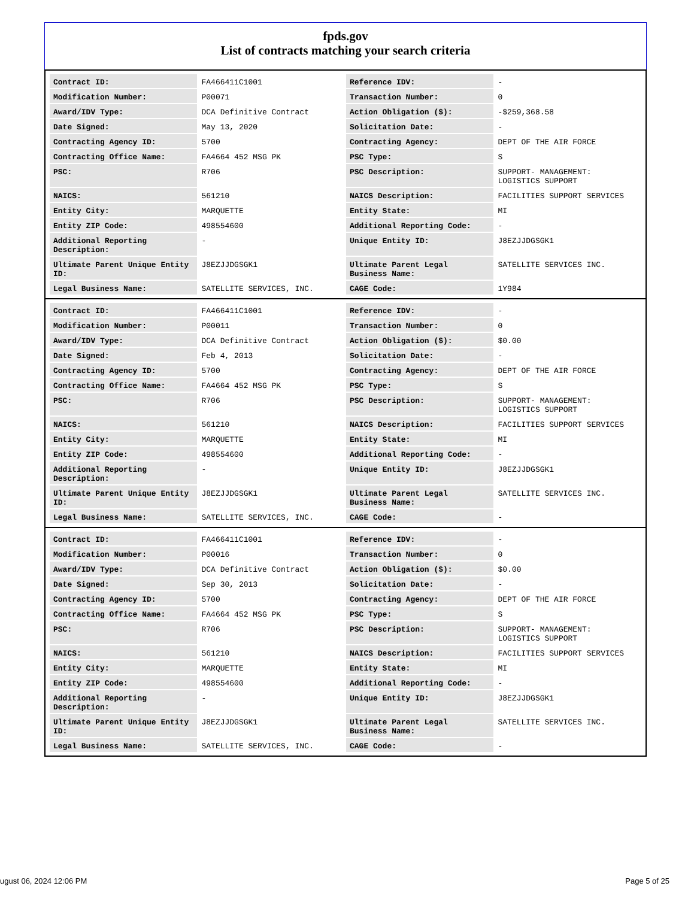fpds.gov
List of contracts matching your search criteria
| Contract ID: | FA466411C1001 | Reference IDV: | - |
| Modification Number: | P00071 | Transaction Number: | 0 |
| Award/IDV Type: | DCA Definitive Contract | Action Obligation ($): | -$259,368.58 |
| Date Signed: | May 13, 2020 | Solicitation Date: | - |
| Contracting Agency ID: | 5700 | Contracting Agency: | DEPT OF THE AIR FORCE |
| Contracting Office Name: | FA4664 452 MSG PK | PSC Type: | S |
| PSC: | R706 | PSC Description: | SUPPORT- MANAGEMENT: LOGISTICS SUPPORT |
| NAICS: | 561210 | NAICS Description: | FACILITIES SUPPORT SERVICES |
| Entity City: | MARQUETTE | Entity State: | MI |
| Entity ZIP Code: | 498554600 | Additional Reporting Code: | - |
| Additional Reporting Description: | - | Unique Entity ID: | J8EZJJDGSGK1 |
| Ultimate Parent Unique Entity ID: | J8EZJJDGSGK1 | Ultimate Parent Legal Business Name: | SATELLITE SERVICES INC. |
| Legal Business Name: | SATELLITE SERVICES, INC. | CAGE Code: | 1Y984 |
| Contract ID: | FA466411C1001 | Reference IDV: | - |
| Modification Number: | P00011 | Transaction Number: | 0 |
| Award/IDV Type: | DCA Definitive Contract | Action Obligation ($): | $0.00 |
| Date Signed: | Feb 4, 2013 | Solicitation Date: | - |
| Contracting Agency ID: | 5700 | Contracting Agency: | DEPT OF THE AIR FORCE |
| Contracting Office Name: | FA4664 452 MSG PK | PSC Type: | S |
| PSC: | R706 | PSC Description: | SUPPORT- MANAGEMENT: LOGISTICS SUPPORT |
| NAICS: | 561210 | NAICS Description: | FACILITIES SUPPORT SERVICES |
| Entity City: | MARQUETTE | Entity State: | MI |
| Entity ZIP Code: | 498554600 | Additional Reporting Code: | - |
| Additional Reporting Description: | - | Unique Entity ID: | J8EZJJDGSGK1 |
| Ultimate Parent Unique Entity ID: | J8EZJJDGSGK1 | Ultimate Parent Legal Business Name: | SATELLITE SERVICES INC. |
| Legal Business Name: | SATELLITE SERVICES, INC. | CAGE Code: | - |
| Contract ID: | FA466411C1001 | Reference IDV: | - |
| Modification Number: | P00016 | Transaction Number: | 0 |
| Award/IDV Type: | DCA Definitive Contract | Action Obligation ($): | $0.00 |
| Date Signed: | Sep 30, 2013 | Solicitation Date: | - |
| Contracting Agency ID: | 5700 | Contracting Agency: | DEPT OF THE AIR FORCE |
| Contracting Office Name: | FA4664 452 MSG PK | PSC Type: | S |
| PSC: | R706 | PSC Description: | SUPPORT- MANAGEMENT: LOGISTICS SUPPORT |
| NAICS: | 561210 | NAICS Description: | FACILITIES SUPPORT SERVICES |
| Entity City: | MARQUETTE | Entity State: | MI |
| Entity ZIP Code: | 498554600 | Additional Reporting Code: | - |
| Additional Reporting Description: | - | Unique Entity ID: | J8EZJJDGSGK1 |
| Ultimate Parent Unique Entity ID: | J8EZJJDGSGK1 | Ultimate Parent Legal Business Name: | SATELLITE SERVICES INC. |
| Legal Business Name: | SATELLITE SERVICES, INC. | CAGE Code: | - |
ugust 06, 2024 12:06 PM Page 5 of 25